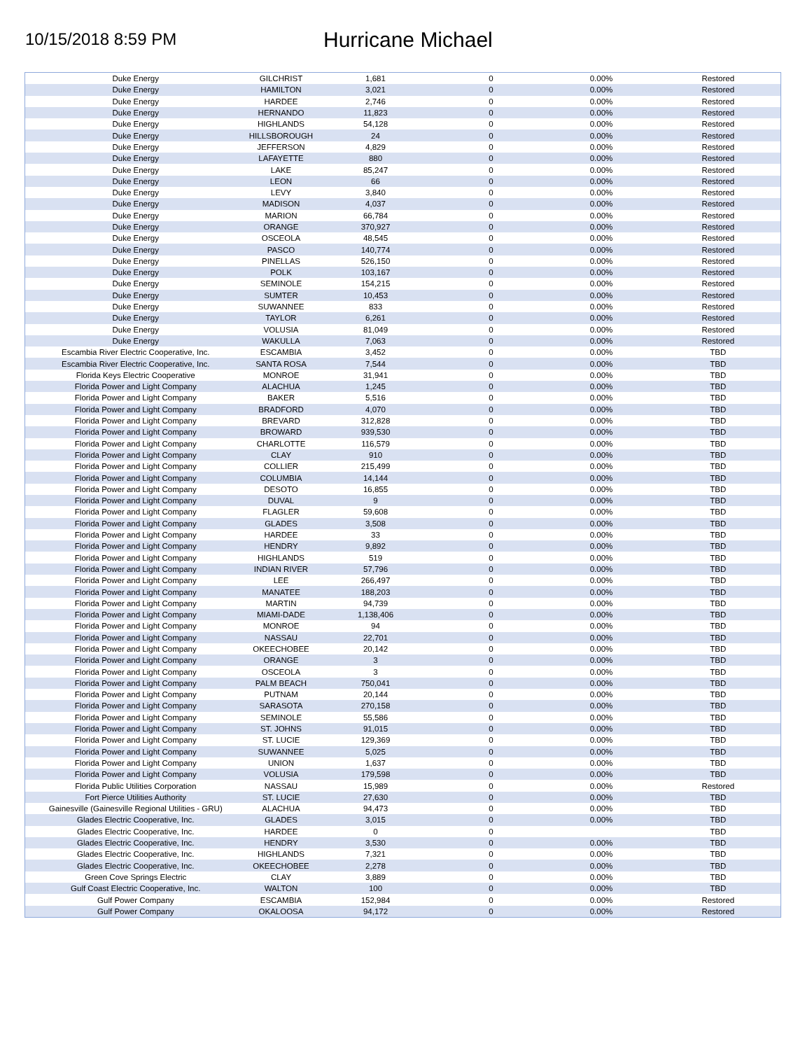10/15/2018 8:59 PM
Hurricane Michael
| Duke Energy | GILCHRIST | 1,681 | 0 | 0.00% | Restored |
| Duke Energy | HAMILTON | 3,021 | 0 | 0.00% | Restored |
| Duke Energy | HARDEE | 2,746 | 0 | 0.00% | Restored |
| Duke Energy | HERNANDO | 11,823 | 0 | 0.00% | Restored |
| Duke Energy | HIGHLANDS | 54,128 | 0 | 0.00% | Restored |
| Duke Energy | HILLSBOROUGH | 24 | 0 | 0.00% | Restored |
| Duke Energy | JEFFERSON | 4,829 | 0 | 0.00% | Restored |
| Duke Energy | LAFAYETTE | 880 | 0 | 0.00% | Restored |
| Duke Energy | LAKE | 85,247 | 0 | 0.00% | Restored |
| Duke Energy | LEON | 66 | 0 | 0.00% | Restored |
| Duke Energy | LEVY | 3,840 | 0 | 0.00% | Restored |
| Duke Energy | MADISON | 4,037 | 0 | 0.00% | Restored |
| Duke Energy | MARION | 66,784 | 0 | 0.00% | Restored |
| Duke Energy | ORANGE | 370,927 | 0 | 0.00% | Restored |
| Duke Energy | OSCEOLA | 48,545 | 0 | 0.00% | Restored |
| Duke Energy | PASCO | 140,774 | 0 | 0.00% | Restored |
| Duke Energy | PINELLAS | 526,150 | 0 | 0.00% | Restored |
| Duke Energy | POLK | 103,167 | 0 | 0.00% | Restored |
| Duke Energy | SEMINOLE | 154,215 | 0 | 0.00% | Restored |
| Duke Energy | SUMTER | 10,453 | 0 | 0.00% | Restored |
| Duke Energy | SUWANNEE | 833 | 0 | 0.00% | Restored |
| Duke Energy | TAYLOR | 6,261 | 0 | 0.00% | Restored |
| Duke Energy | VOLUSIA | 81,049 | 0 | 0.00% | Restored |
| Duke Energy | WAKULLA | 7,063 | 0 | 0.00% | Restored |
| Escambia River Electric Cooperative, Inc. | ESCAMBIA | 3,452 | 0 | 0.00% | TBD |
| Escambia River Electric Cooperative, Inc. | SANTA ROSA | 7,544 | 0 | 0.00% | TBD |
| Florida Keys Electric Cooperative | MONROE | 31,941 | 0 | 0.00% | TBD |
| Florida Power and Light Company | ALACHUA | 1,245 | 0 | 0.00% | TBD |
| Florida Power and Light Company | BAKER | 5,516 | 0 | 0.00% | TBD |
| Florida Power and Light Company | BRADFORD | 4,070 | 0 | 0.00% | TBD |
| Florida Power and Light Company | BREVARD | 312,828 | 0 | 0.00% | TBD |
| Florida Power and Light Company | BROWARD | 939,530 | 0 | 0.00% | TBD |
| Florida Power and Light Company | CHARLOTTE | 116,579 | 0 | 0.00% | TBD |
| Florida Power and Light Company | CLAY | 910 | 0 | 0.00% | TBD |
| Florida Power and Light Company | COLLIER | 215,499 | 0 | 0.00% | TBD |
| Florida Power and Light Company | COLUMBIA | 14,144 | 0 | 0.00% | TBD |
| Florida Power and Light Company | DESOTO | 16,855 | 0 | 0.00% | TBD |
| Florida Power and Light Company | DUVAL | 9 | 0 | 0.00% | TBD |
| Florida Power and Light Company | FLAGLER | 59,608 | 0 | 0.00% | TBD |
| Florida Power and Light Company | GLADES | 3,508 | 0 | 0.00% | TBD |
| Florida Power and Light Company | HARDEE | 33 | 0 | 0.00% | TBD |
| Florida Power and Light Company | HENDRY | 9,892 | 0 | 0.00% | TBD |
| Florida Power and Light Company | HIGHLANDS | 519 | 0 | 0.00% | TBD |
| Florida Power and Light Company | INDIAN RIVER | 57,796 | 0 | 0.00% | TBD |
| Florida Power and Light Company | LEE | 266,497 | 0 | 0.00% | TBD |
| Florida Power and Light Company | MANATEE | 188,203 | 0 | 0.00% | TBD |
| Florida Power and Light Company | MARTIN | 94,739 | 0 | 0.00% | TBD |
| Florida Power and Light Company | MIAMI-DADE | 1,138,406 | 0 | 0.00% | TBD |
| Florida Power and Light Company | MONROE | 94 | 0 | 0.00% | TBD |
| Florida Power and Light Company | NASSAU | 22,701 | 0 | 0.00% | TBD |
| Florida Power and Light Company | OKEECHOBEE | 20,142 | 0 | 0.00% | TBD |
| Florida Power and Light Company | ORANGE | 3 | 0 | 0.00% | TBD |
| Florida Power and Light Company | OSCEOLA | 3 | 0 | 0.00% | TBD |
| Florida Power and Light Company | PALM BEACH | 750,041 | 0 | 0.00% | TBD |
| Florida Power and Light Company | PUTNAM | 20,144 | 0 | 0.00% | TBD |
| Florida Power and Light Company | SARASOTA | 270,158 | 0 | 0.00% | TBD |
| Florida Power and Light Company | SEMINOLE | 55,586 | 0 | 0.00% | TBD |
| Florida Power and Light Company | ST. JOHNS | 91,015 | 0 | 0.00% | TBD |
| Florida Power and Light Company | ST. LUCIE | 129,369 | 0 | 0.00% | TBD |
| Florida Power and Light Company | SUWANNEE | 5,025 | 0 | 0.00% | TBD |
| Florida Power and Light Company | UNION | 1,637 | 0 | 0.00% | TBD |
| Florida Power and Light Company | VOLUSIA | 179,598 | 0 | 0.00% | TBD |
| Florida Public Utilities Corporation | NASSAU | 15,989 | 0 | 0.00% | Restored |
| Fort Pierce Utilities Authority | ST. LUCIE | 27,630 | 0 | 0.00% | TBD |
| Gainesville (Gainesville Regional Utilities - GRU) | ALACHUA | 94,473 | 0 | 0.00% | TBD |
| Glades Electric Cooperative, Inc. | GLADES | 3,015 | 0 | 0.00% | TBD |
| Glades Electric Cooperative, Inc. | HARDEE | 0 | 0 | | TBD |
| Glades Electric Cooperative, Inc. | HENDRY | 3,530 | 0 | 0.00% | TBD |
| Glades Electric Cooperative, Inc. | HIGHLANDS | 7,321 | 0 | 0.00% | TBD |
| Glades Electric Cooperative, Inc. | OKEECHOBEE | 2,278 | 0 | 0.00% | TBD |
| Green Cove Springs Electric | CLAY | 3,889 | 0 | 0.00% | TBD |
| Gulf Coast Electric Cooperative, Inc. | WALTON | 100 | 0 | 0.00% | TBD |
| Gulf Power Company | ESCAMBIA | 152,984 | 0 | 0.00% | Restored |
| Gulf Power Company | OKALOOSA | 94,172 | 0 | 0.00% | Restored |